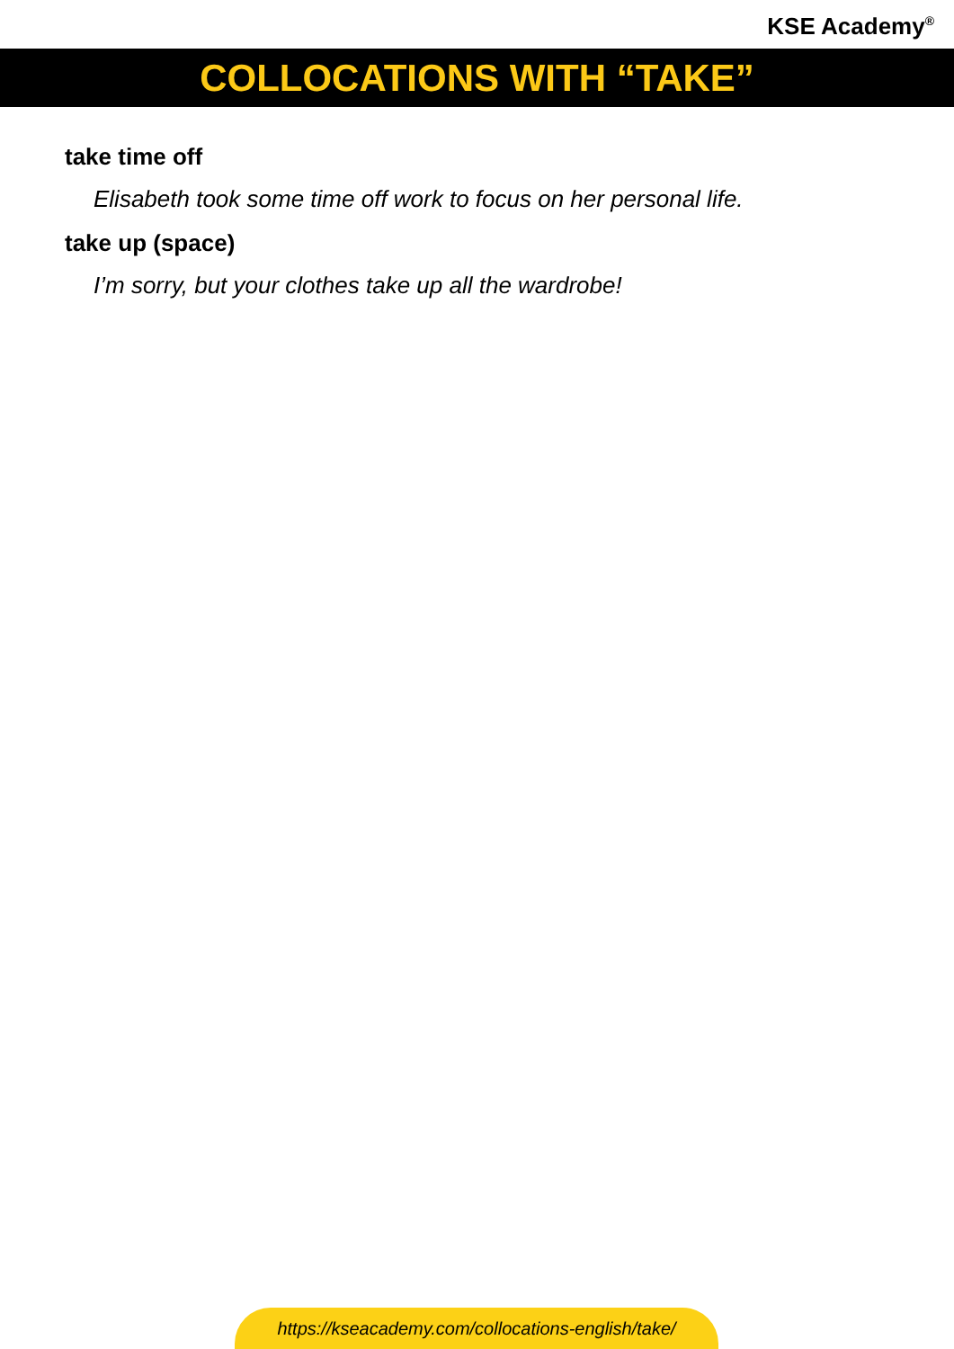KSE Academy<sup>®</sup>
COLLOCATIONS WITH “TAKE”
take time off
Elisabeth took some time off work to focus on her personal life.
take up (space)
I’m sorry, but your clothes take up all the wardrobe!
https://kseacademy.com/collocations-english/take/